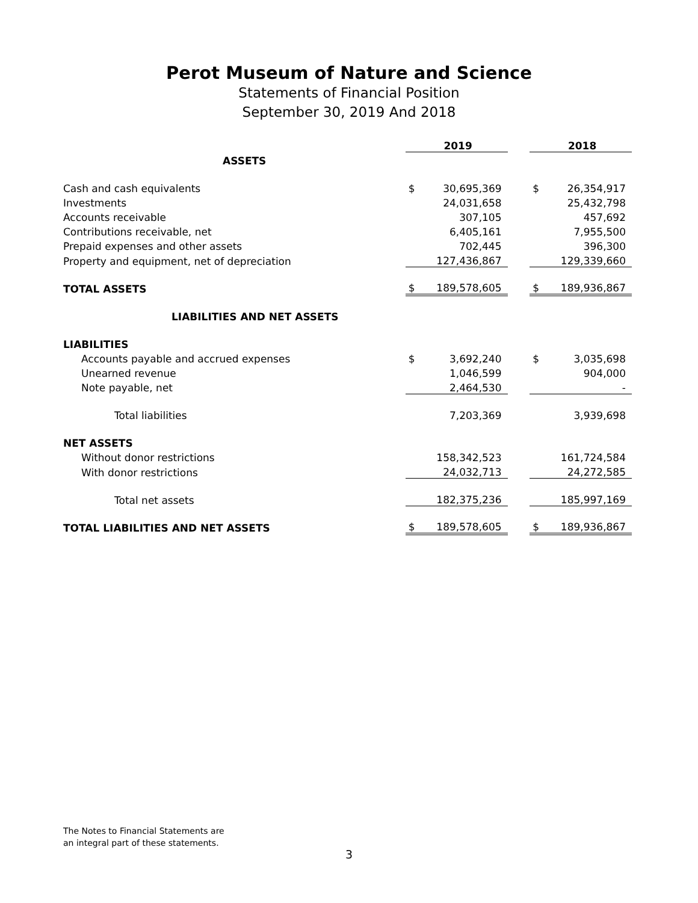Perot Museum of Nature and Science
Statements of Financial Position
September 30, 2019 And 2018
| | 2019 | | | 2018 | |
| ASSETS | | | | | |
| Cash and cash equivalents | $ | 30,695,369 | | $ | 26,354,917 |
| Investments | | 24,031,658 | | | 25,432,798 |
| Accounts receivable | | 307,105 | | | 457,692 |
| Contributions receivable, net | | 6,405,161 | | | 7,955,500 |
| Prepaid expenses and other assets | | 702,445 | | | 396,300 |
| Property and equipment, net of depreciation | | 127,436,867 | | | 129,339,660 |
| TOTAL ASSETS | $ | 189,578,605 | | $ | 189,936,867 |
| LIABILITIES AND NET ASSETS | | | | | |
| LIABILITIES | | | | | |
| Accounts payable and accrued expenses | $ | 3,692,240 | | $ | 3,035,698 |
| Unearned revenue | | 1,046,599 | | | 904,000 |
| Note payable, net | | 2,464,530 | | | - |
| Total liabilities | | 7,203,369 | | | 3,939,698 |
| NET ASSETS | | | | | |
| Without donor restrictions | | 158,342,523 | | | 161,724,584 |
| With donor restrictions | | 24,032,713 | | | 24,272,585 |
| Total net assets | | 182,375,236 | | | 185,997,169 |
| TOTAL LIABILITIES AND NET ASSETS | $ | 189,578,605 | | $ | 189,936,867 |
The Notes to Financial Statements are
an integral part of these statements.
3